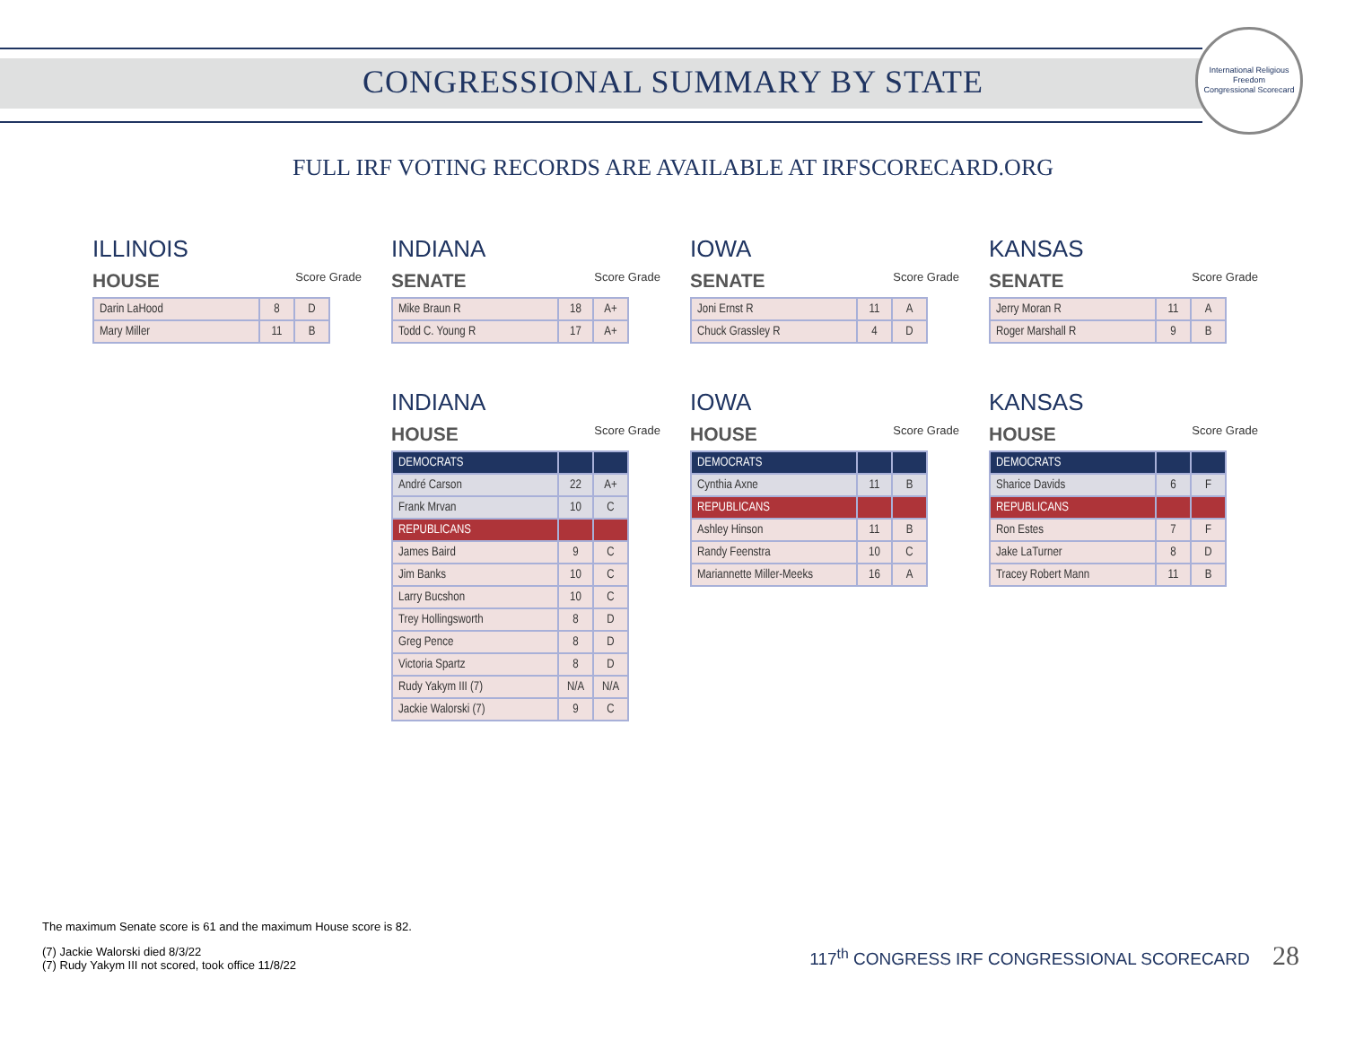CONGRESSIONAL SUMMARY BY STATE
International Religious Freedom
Congressional Scorecard
FULL IRF VOTING RECORDS ARE AVAILABLE AT IRFSCORECARD.ORG
ILLINOIS
HOUSE Score Grade
| Darin LaHood | 8 | D |
| Mary Miller | 11 | B |
INDIANA
SENATE Score Grade
| Mike Braun R | 18 | A+ |
| Todd C. Young R | 17 | A+ |
IOWA
SENATE Score Grade
| Joni Ernst R | 11 | A |
| Chuck Grassley R | 4 | D |
KANSAS
SENATE Score Grade
| Jerry Moran R | 11 | A |
| Roger Marshall R | 9 | B |
INDIANA
HOUSE Score Grade
| DEMOCRATS | | |
| André Carson | 22 | A+ |
| Frank Mrvan | 10 | C |
| REPUBLICANS | | |
| James Baird | 9 | C |
| Jim Banks | 10 | C |
| Larry Bucshon | 10 | C |
| Trey Hollingsworth | 8 | D |
| Greg Pence | 8 | D |
| Victoria Spartz | 8 | D |
| Rudy Yakym III (7) | N/A | N/A |
| Jackie Walorski (7) | 9 | C |
IOWA
HOUSE Score Grade
| DEMOCRATS | | |
| Cynthia Axne | 11 | B |
| REPUBLICANS | | |
| Ashley Hinson | 11 | B |
| Randy Feenstra | 10 | C |
| Mariannette Miller-Meeks | 16 | A |
KANSAS
HOUSE Score Grade
| DEMOCRATS | | |
| Sharice Davids | 6 | F |
| REPUBLICANS | | |
| Ron Estes | 7 | F |
| Jake LaTurner | 8 | D |
| Tracey Robert Mann | 11 | B |
The maximum Senate score is 61 and the maximum House score is 82.
(7) Jackie Walorski died 8/3/22
(7) Rudy Yakym III not scored, took office 11/8/22
117<sup>th</sup> CONGRESS IRF CONGRESSIONAL SCORECARD 28